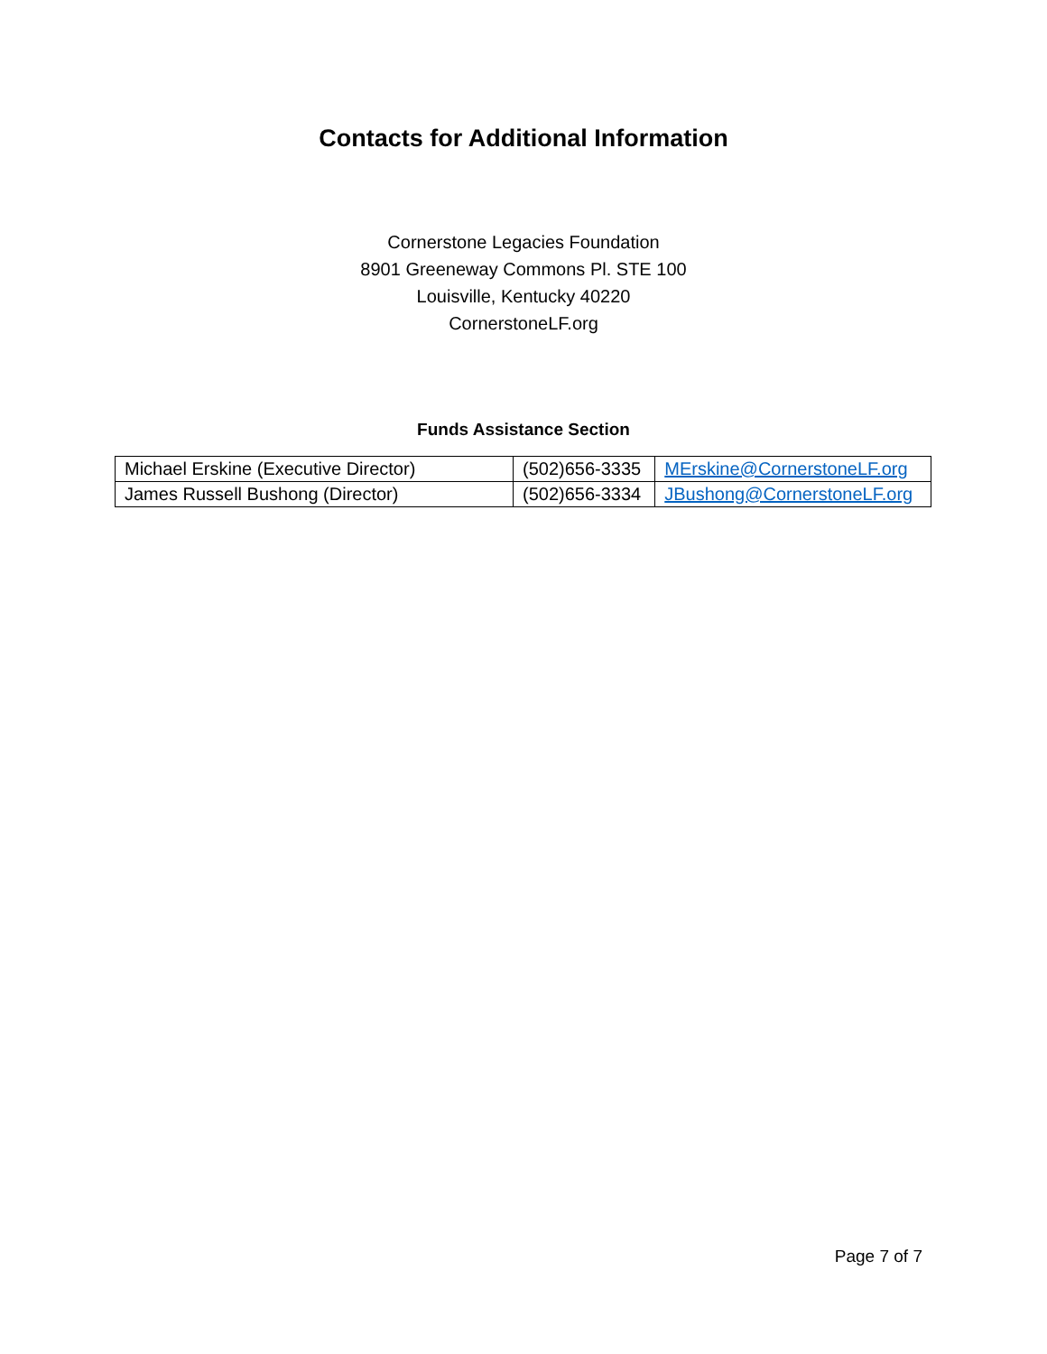Contacts for Additional Information
Cornerstone Legacies Foundation
8901 Greeneway Commons Pl. STE 100
Louisville, Kentucky 40220
CornerstoneLF.org
Funds Assistance Section
| Michael Erskine (Executive Director) | (502)656-3335 | MErskine@CornerstoneLF.org |
| James Russell Bushong (Director) | (502)656-3334 | JBushong@CornerstoneLF.org |
Page 7 of 7